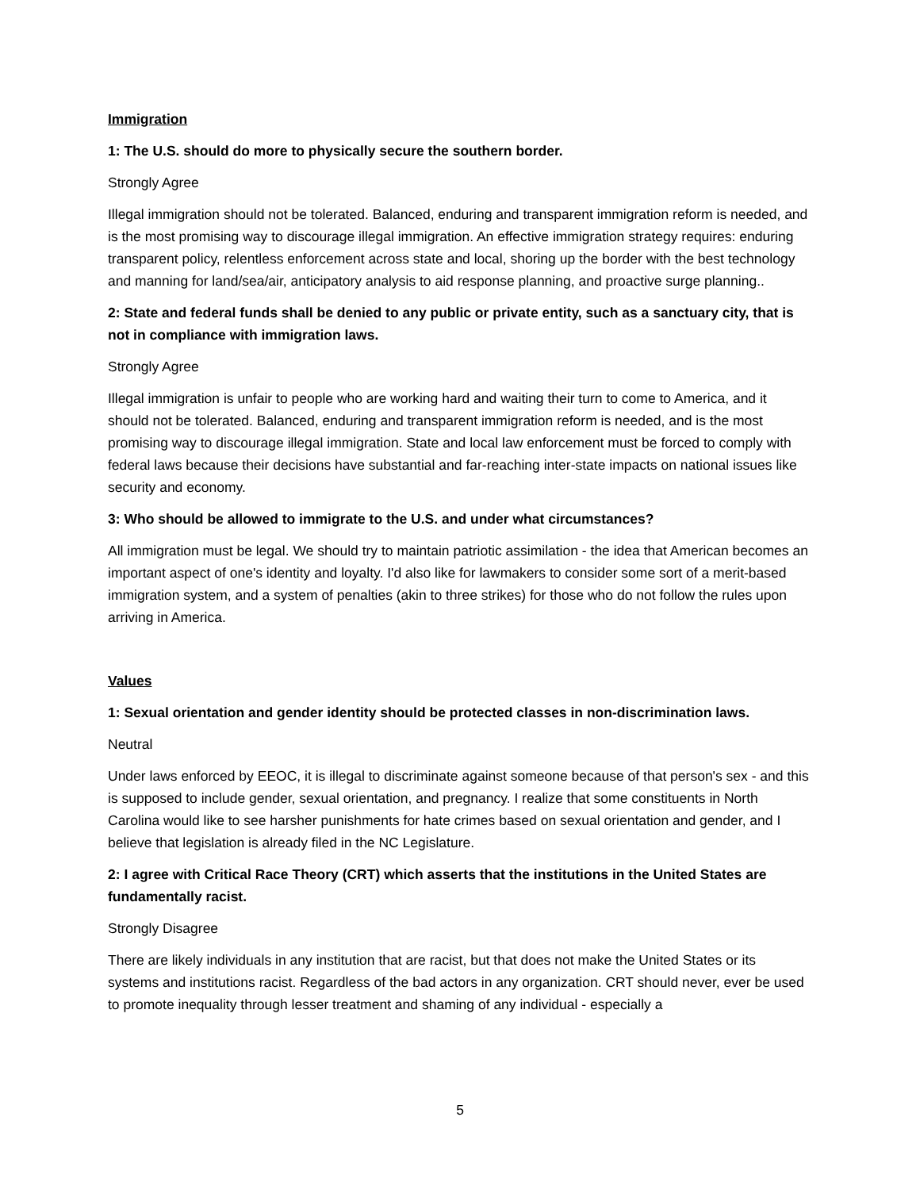Immigration
1: The U.S. should do more to physically secure the southern border.
Strongly Agree
Illegal immigration should not be tolerated. Balanced, enduring and transparent immigration reform is needed, and is the most promising way to discourage illegal immigration. An effective immigration strategy requires: enduring transparent policy, relentless enforcement across state and local, shoring up the border with the best technology and manning for land/sea/air, anticipatory analysis to aid response planning, and proactive surge planning..
2: State and federal funds shall be denied to any public or private entity, such as a sanctuary city, that is not in compliance with immigration laws.
Strongly Agree
Illegal immigration is unfair to people who are working hard and waiting their turn to come to America, and it should not be tolerated. Balanced, enduring and transparent immigration reform is needed, and is the most promising way to discourage illegal immigration. State and local law enforcement must be forced to comply with federal laws because their decisions have substantial and far-reaching inter-state impacts on national issues like security and economy.
3: Who should be allowed to immigrate to the U.S. and under what circumstances?
All immigration must be legal. We should try to maintain patriotic assimilation - the idea that American becomes an important aspect of one's identity and loyalty. I'd also like for lawmakers to consider some sort of a merit-based immigration system, and a system of penalties (akin to three strikes) for those who do not follow the rules upon arriving in America.
Values
1: Sexual orientation and gender identity should be protected classes in non-discrimination laws.
Neutral
Under laws enforced by EEOC, it is illegal to discriminate against someone because of that person's sex - and this is supposed to include gender, sexual orientation, and pregnancy. I realize that some constituents in North Carolina would like to see harsher punishments for hate crimes based on sexual orientation and gender, and I believe that legislation is already filed in the NC Legislature.
2: I agree with Critical Race Theory (CRT) which asserts that the institutions in the United States are fundamentally racist.
Strongly Disagree
There are likely individuals in any institution that are racist, but that does not make the United States or its systems and institutions racist. Regardless of the bad actors in any organization. CRT should never, ever be used to promote inequality through lesser treatment and shaming of any individual - especially a
5